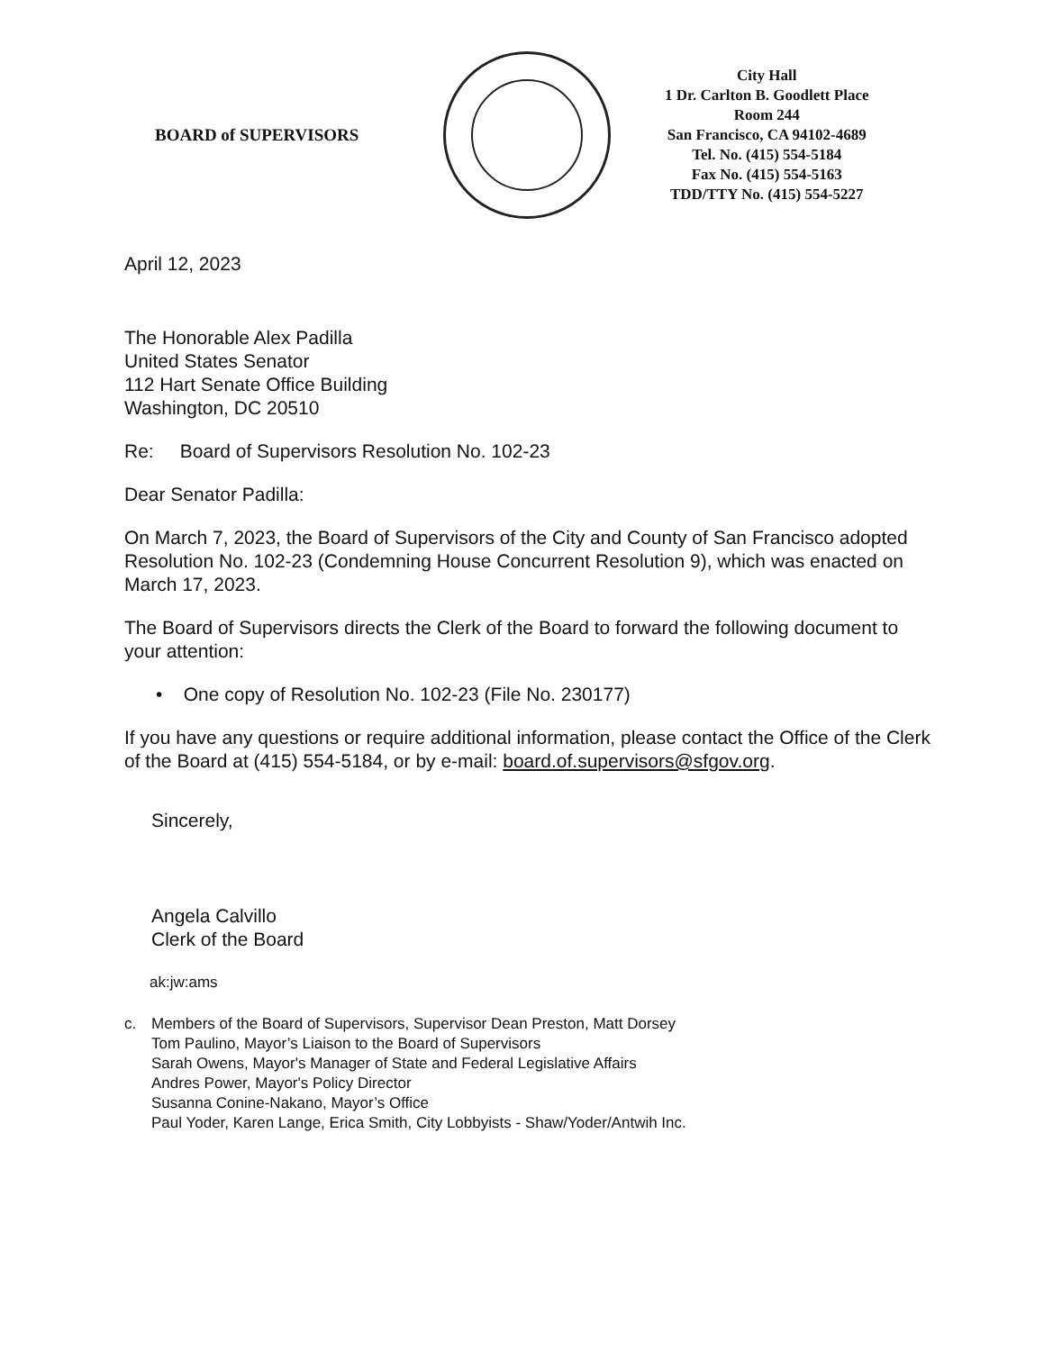BOARD of SUPERVISORS
City Hall
1 Dr. Carlton B. Goodlett Place
Room 244
San Francisco, CA 94102-4689
Tel. No. (415) 554-5184
Fax No. (415) 554-5163
TDD/TTY No. (415) 554-5227
April 12, 2023
The Honorable Alex Padilla
United States Senator
112 Hart Senate Office Building
Washington, DC 20510
Re: Board of Supervisors Resolution No. 102-23
Dear Senator Padilla:
On March 7, 2023, the Board of Supervisors of the City and County of San Francisco adopted Resolution No. 102-23 (Condemning House Concurrent Resolution 9), which was enacted on March 17, 2023.
The Board of Supervisors directs the Clerk of the Board to forward the following document to your attention:
• One copy of Resolution No. 102-23 (File No. 230177)
If you have any questions or require additional information, please contact the Office of the Clerk of the Board at (415) 554-5184, or by e-mail: board.of.supervisors@sfgov.org.
Sincerely,
Angela Calvillo
Clerk of the Board
ak:jw:ams
c. Members of the Board of Supervisors, Supervisor Dean Preston, Matt Dorsey
Tom Paulino, Mayor’s Liaison to the Board of Supervisors
Sarah Owens, Mayor's Manager of State and Federal Legislative Affairs
Andres Power, Mayor's Policy Director
Susanna Conine-Nakano, Mayor’s Office
Paul Yoder, Karen Lange, Erica Smith, City Lobbyists - Shaw/Yoder/Antwih Inc.